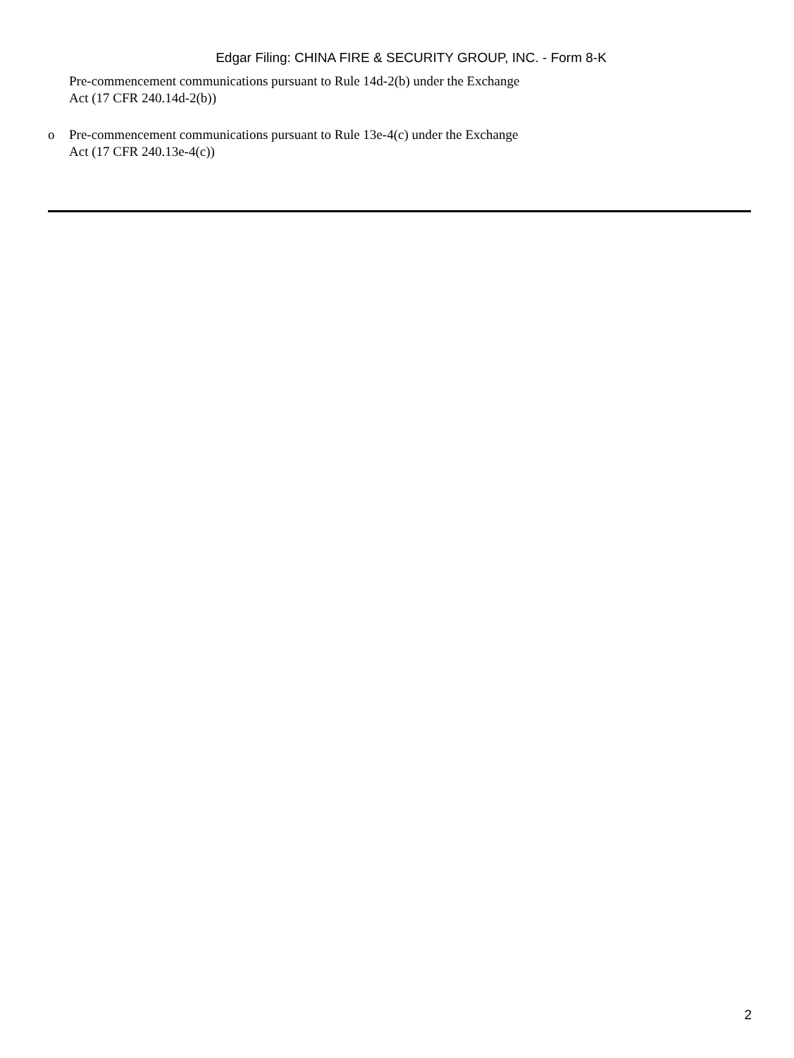Edgar Filing: CHINA FIRE & SECURITY GROUP, INC. - Form 8-K
Pre-commencement communications pursuant to Rule 14d-2(b) under the Exchange Act (17 CFR 240.14d-2(b))
o Pre-commencement communications pursuant to Rule 13e-4(c) under the Exchange Act (17 CFR 240.13e-4(c))
2